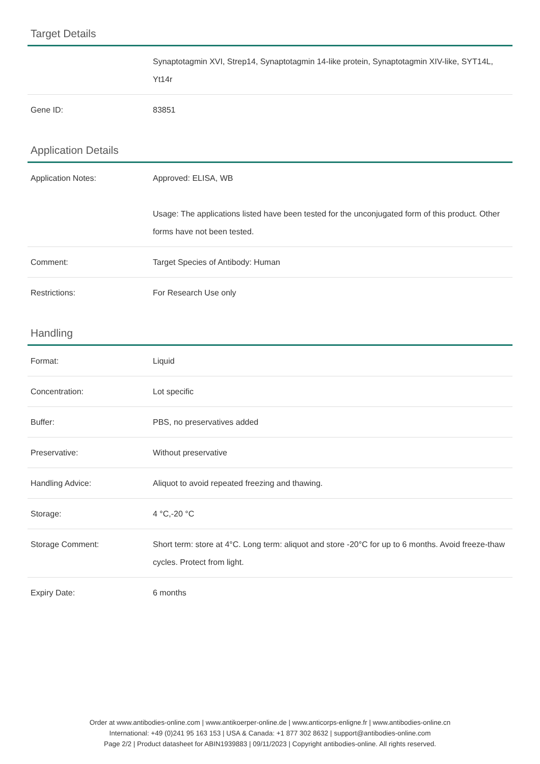Target Details
| | Synaptotagmin XVI, Strep14, Synaptotagmin 14-like protein, Synaptotagmin XIV-like, SYT14L, Yt14r |
| Gene ID: | 83851 |
Application Details
| Application Notes: | Approved: ELISA, WB Usage: The applications listed have been tested for the unconjugated form of this product. Other forms have not been tested. |
| Comment: | Target Species of Antibody: Human |
| Restrictions: | For Research Use only |
Handling
| Format: | Liquid |
| Concentration: | Lot specific |
| Buffer: | PBS, no preservatives added |
| Preservative: | Without preservative |
| Handling Advice: | Aliquot to avoid repeated freezing and thawing. |
| Storage: | 4 °C,-20 °C |
| Storage Comment: | Short term: store at 4°C. Long term: aliquot and store -20°C for up to 6 months. Avoid freeze-thaw cycles. Protect from light. |
| Expiry Date: | 6 months |
Order at www.antibodies-online.com | www.antikoerper-online.de | www.anticorps-enligne.fr | www.antibodies-online.cn
International: +49 (0)241 95 163 153 | USA & Canada: +1 877 302 8632 | support@antibodies-online.com
Page 2/2 | Product datasheet for ABIN1939883 | 09/11/2023 | Copyright antibodies-online. All rights reserved.